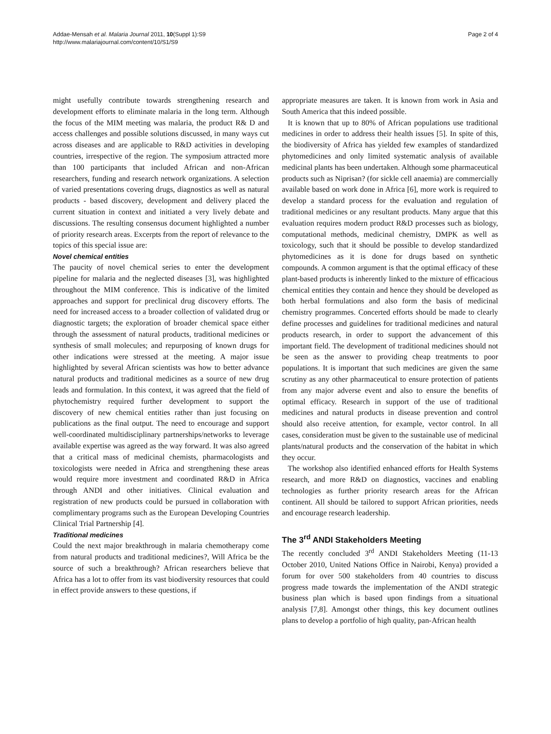Addae-Mensah et al. Malaria Journal 2011, 10(Suppl 1):S9
http://www.malariajournal.com/content/10/S1/S9
Page 2 of 4
might usefully contribute towards strengthening research and development efforts to eliminate malaria in the long term. Although the focus of the MIM meeting was malaria, the product R& D and access challenges and possible solutions discussed, in many ways cut across diseases and are applicable to R&D activities in developing countries, irrespective of the region. The symposium attracted more than 100 participants that included African and non-African researchers, funding and research network organizations. A selection of varied presentations covering drugs, diagnostics as well as natural products - based discovery, development and delivery placed the current situation in context and initiated a very lively debate and discussions. The resulting consensus document highlighted a number of priority research areas. Excerpts from the report of relevance to the topics of this special issue are:
Novel chemical entities
The paucity of novel chemical series to enter the development pipeline for malaria and the neglected diseases [3], was highlighted throughout the MIM conference. This is indicative of the limited approaches and support for preclinical drug discovery efforts. The need for increased access to a broader collection of validated drug or diagnostic targets; the exploration of broader chemical space either through the assessment of natural products, traditional medicines or synthesis of small molecules; and repurposing of known drugs for other indications were stressed at the meeting. A major issue highlighted by several African scientists was how to better advance natural products and traditional medicines as a source of new drug leads and formulation. In this context, it was agreed that the field of phytochemistry required further development to support the discovery of new chemical entities rather than just focusing on publications as the final output. The need to encourage and support well-coordinated multidisciplinary partnerships/networks to leverage available expertise was agreed as the way forward. It was also agreed that a critical mass of medicinal chemists, pharmacologists and toxicologists were needed in Africa and strengthening these areas would require more investment and coordinated R&D in Africa through ANDI and other initiatives. Clinical evaluation and registration of new products could be pursued in collaboration with complimentary programs such as the European Developing Countries Clinical Trial Partnership [4].
Traditional medicines
Could the next major breakthrough in malaria chemotherapy come from natural products and traditional medicines?, Will Africa be the source of such a breakthrough? African researchers believe that Africa has a lot to offer from its vast biodiversity resources that could in effect provide answers to these questions, if
appropriate measures are taken. It is known from work in Asia and South America that this indeed possible.
It is known that up to 80% of African populations use traditional medicines in order to address their health issues [5]. In spite of this, the biodiversity of Africa has yielded few examples of standardized phytomedicines and only limited systematic analysis of available medicinal plants has been undertaken. Although some pharmaceutical products such as Niprisan? (for sickle cell anaemia) are commercially available based on work done in Africa [6], more work is required to develop a standard process for the evaluation and regulation of traditional medicines or any resultant products. Many argue that this evaluation requires modern product R&D processes such as biology, computational methods, medicinal chemistry, DMPK as well as toxicology, such that it should be possible to develop standardized phytomedicines as it is done for drugs based on synthetic compounds. A common argument is that the optimal efficacy of these plant-based products is inherently linked to the mixture of efficacious chemical entities they contain and hence they should be developed as both herbal formulations and also form the basis of medicinal chemistry programmes. Concerted efforts should be made to clearly define processes and guidelines for traditional medicines and natural products research, in order to support the advancement of this important field. The development of traditional medicines should not be seen as the answer to providing cheap treatments to poor populations. It is important that such medicines are given the same scrutiny as any other pharmaceutical to ensure protection of patients from any major adverse event and also to ensure the benefits of optimal efficacy. Research in support of the use of traditional medicines and natural products in disease prevention and control should also receive attention, for example, vector control. In all cases, consideration must be given to the sustainable use of medicinal plants/natural products and the conservation of the habitat in which they occur.
The workshop also identified enhanced efforts for Health Systems research, and more R&D on diagnostics, vaccines and enabling technologies as further priority research areas for the African continent. All should be tailored to support African priorities, needs and encourage research leadership.
The 3<sup>rd</sup> ANDI Stakeholders Meeting
The recently concluded 3<sup>rd</sup> ANDI Stakeholders Meeting (11-13 October 2010, United Nations Office in Nairobi, Kenya) provided a forum for over 500 stakeholders from 40 countries to discuss progress made towards the implementation of the ANDI strategic business plan which is based upon findings from a situational analysis [7,8]. Amongst other things, this key document outlines plans to develop a portfolio of high quality, pan-African health